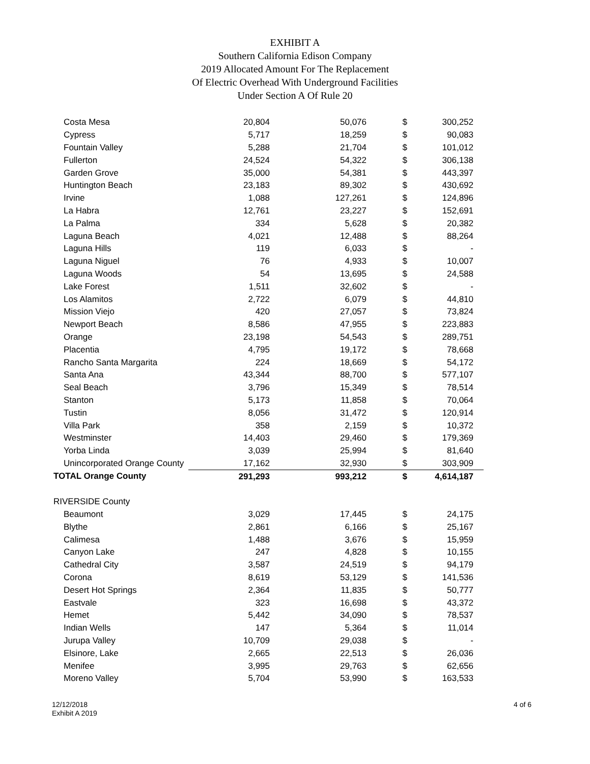EXHIBIT A
Southern California Edison Company
2019 Allocated Amount For The Replacement
Of Electric Overhead With Underground Facilities
Under Section A Of Rule 20
| Costa Mesa | 20,804 | 50,076 | $ | 300,252 |
| Cypress | 5,717 | 18,259 | $ | 90,083 |
| Fountain Valley | 5,288 | 21,704 | $ | 101,012 |
| Fullerton | 24,524 | 54,322 | $ | 306,138 |
| Garden Grove | 35,000 | 54,381 | $ | 443,397 |
| Huntington Beach | 23,183 | 89,302 | $ | 430,692 |
| Irvine | 1,088 | 127,261 | $ | 124,896 |
| La Habra | 12,761 | 23,227 | $ | 152,691 |
| La Palma | 334 | 5,628 | $ | 20,382 |
| Laguna Beach | 4,021 | 12,488 | $ | 88,264 |
| Laguna Hills | 119 | 6,033 | $ | - |
| Laguna Niguel | 76 | 4,933 | $ | 10,007 |
| Laguna Woods | 54 | 13,695 | $ | 24,588 |
| Lake Forest | 1,511 | 32,602 | $ | - |
| Los Alamitos | 2,722 | 6,079 | $ | 44,810 |
| Mission Viejo | 420 | 27,057 | $ | 73,824 |
| Newport Beach | 8,586 | 47,955 | $ | 223,883 |
| Orange | 23,198 | 54,543 | $ | 289,751 |
| Placentia | 4,795 | 19,172 | $ | 78,668 |
| Rancho Santa Margarita | 224 | 18,669 | $ | 54,172 |
| Santa Ana | 43,344 | 88,700 | $ | 577,107 |
| Seal Beach | 3,796 | 15,349 | $ | 78,514 |
| Stanton | 5,173 | 11,858 | $ | 70,064 |
| Tustin | 8,056 | 31,472 | $ | 120,914 |
| Villa Park | 358 | 2,159 | $ | 10,372 |
| Westminster | 14,403 | 29,460 | $ | 179,369 |
| Yorba Linda | 3,039 | 25,994 | $ | 81,640 |
| Unincorporated Orange County | 17,162 | 32,930 | $ | 303,909 |
| TOTAL Orange County | 291,293 | 993,212 | $ | 4,614,187 |
| RIVERSIDE County | | | | |
| Beaumont | 3,029 | 17,445 | $ | 24,175 |
| Blythe | 2,861 | 6,166 | $ | 25,167 |
| Calimesa | 1,488 | 3,676 | $ | 15,959 |
| Canyon Lake | 247 | 4,828 | $ | 10,155 |
| Cathedral City | 3,587 | 24,519 | $ | 94,179 |
| Corona | 8,619 | 53,129 | $ | 141,536 |
| Desert Hot Springs | 2,364 | 11,835 | $ | 50,777 |
| Eastvale | 323 | 16,698 | $ | 43,372 |
| Hemet | 5,442 | 34,090 | $ | 78,537 |
| Indian Wells | 147 | 5,364 | $ | 11,014 |
| Jurupa Valley | 10,709 | 29,038 | $ | - |
| Elsinore, Lake | 2,665 | 22,513 | $ | 26,036 |
| Menifee | 3,995 | 29,763 | $ | 62,656 |
| Moreno Valley | 5,704 | 53,990 | $ | 163,533 |
12/12/2018
Exhibit A 2019
4 of 6